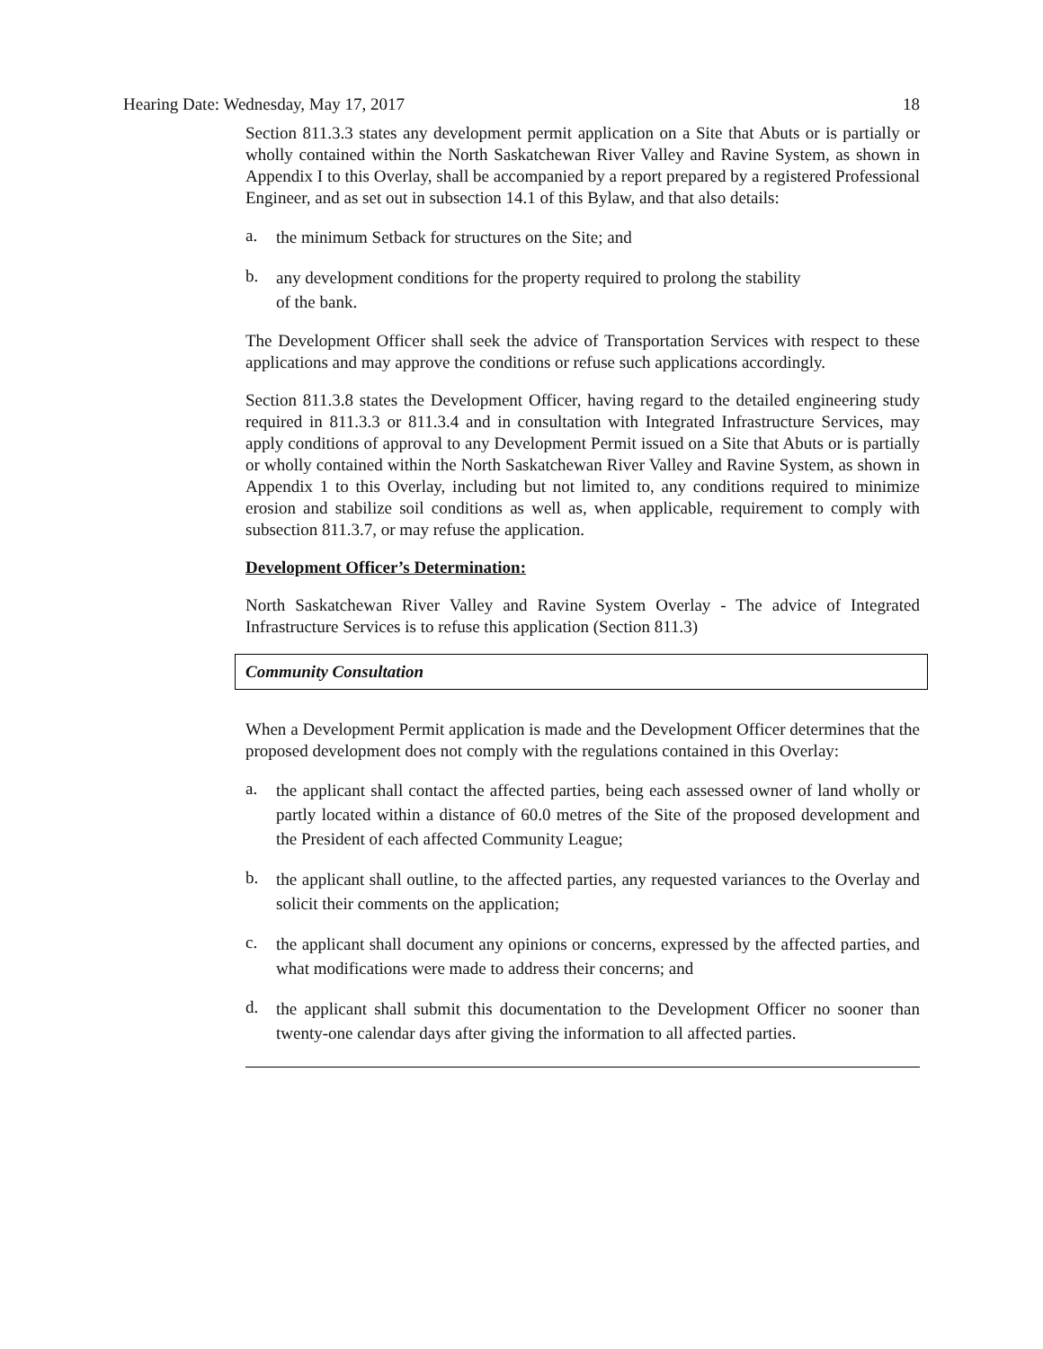Hearing Date: Wednesday, May 17, 2017 18
Section 811.3.3 states any development permit application on a Site that Abuts or is partially or wholly contained within the North Saskatchewan River Valley and Ravine System, as shown in Appendix I to this Overlay, shall be accompanied by a report prepared by a registered Professional Engineer, and as set out in subsection 14.1 of this Bylaw, and that also details:
a. the minimum Setback for structures on the Site; and
b. any development conditions for the property required to prolong the stability
of the bank.
The Development Officer shall seek the advice of Transportation Services with respect to these applications and may approve the conditions or refuse such applications accordingly.
Section 811.3.8 states the Development Officer, having regard to the detailed engineering study required in 811.3.3 or 811.3.4 and in consultation with Integrated Infrastructure Services, may apply conditions of approval to any Development Permit issued on a Site that Abuts or is partially or wholly contained within the North Saskatchewan River Valley and Ravine System, as shown in Appendix 1 to this Overlay, including but not limited to, any conditions required to minimize erosion and stabilize soil conditions as well as, when applicable, requirement to comply with subsection 811.3.7, or may refuse the application.
Development Officer’s Determination:
North Saskatchewan River Valley and Ravine System Overlay - The advice of Integrated Infrastructure Services is to refuse this application (Section 811.3)
Community Consultation
When a Development Permit application is made and the Development Officer determines that the proposed development does not comply with the regulations contained in this Overlay:
a. the applicant shall contact the affected parties, being each assessed owner of land wholly or partly located within a distance of 60.0 metres of the Site of the proposed development and the President of each affected Community League;
b. the applicant shall outline, to the affected parties, any requested variances to the Overlay and solicit their comments on the application;
c. the applicant shall document any opinions or concerns, expressed by the affected parties, and what modifications were made to address their concerns; and
d. the applicant shall submit this documentation to the Development Officer no sooner than twenty-one calendar days after giving the information to all affected parties.